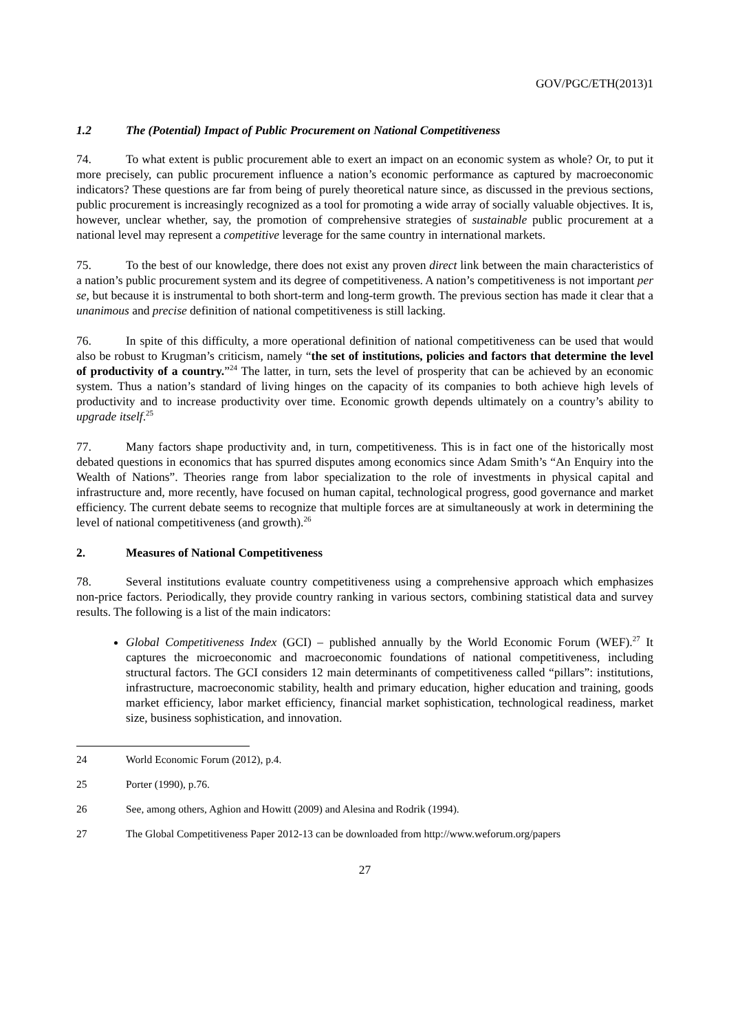GOV/PGC/ETH(2013)1
1.2 The (Potential) Impact of Public Procurement on National Competitiveness
74. To what extent is public procurement able to exert an impact on an economic system as whole? Or, to put it more precisely, can public procurement influence a nation’s economic performance as captured by macroeconomic indicators? These questions are far from being of purely theoretical nature since, as discussed in the previous sections, public procurement is increasingly recognized as a tool for promoting a wide array of socially valuable objectives. It is, however, unclear whether, say, the promotion of comprehensive strategies of sustainable public procurement at a national level may represent a competitive leverage for the same country in international markets.
75. To the best of our knowledge, there does not exist any proven direct link between the main characteristics of a nation’s public procurement system and its degree of competitiveness. A nation’s competitiveness is not important per se, but because it is instrumental to both short-term and long-term growth. The previous section has made it clear that a unanimous and precise definition of national competitiveness is still lacking.
76. In spite of this difficulty, a more operational definition of national competitiveness can be used that would also be robust to Krugman’s criticism, namely “the set of institutions, policies and factors that determine the level of productivity of a country.”<sup>24</sup> The latter, in turn, sets the level of prosperity that can be achieved by an economic system. Thus a nation’s standard of living hinges on the capacity of its companies to both achieve high levels of productivity and to increase productivity over time. Economic growth depends ultimately on a country’s ability to upgrade itself.<sup>25</sup>
77. Many factors shape productivity and, in turn, competitiveness. This is in fact one of the historically most debated questions in economics that has spurred disputes among economics since Adam Smith’s “An Enquiry into the Wealth of Nations”. Theories range from labor specialization to the role of investments in physical capital and infrastructure and, more recently, have focused on human capital, technological progress, good governance and market efficiency. The current debate seems to recognize that multiple forces are at simultaneously at work in determining the level of national competitiveness (and growth).<sup>26</sup>
2. Measures of National Competitiveness
78. Several institutions evaluate country competitiveness using a comprehensive approach which emphasizes non-price factors. Periodically, they provide country ranking in various sectors, combining statistical data and survey results. The following is a list of the main indicators:
Global Competitiveness Index (GCI) – published annually by the World Economic Forum (WEF).<sup>27</sup> It captures the microeconomic and macroeconomic foundations of national competitiveness, including structural factors. The GCI considers 12 main determinants of competitiveness called “pillars”: institutions, infrastructure, macroeconomic stability, health and primary education, higher education and training, goods market efficiency, labor market efficiency, financial market sophistication, technological readiness, market size, business sophistication, and innovation.
24 World Economic Forum (2012), p.4.
25 Porter (1990), p.76.
26 See, among others, Aghion and Howitt (2009) and Alesina and Rodrik (1994).
27 The Global Competitiveness Paper 2012-13 can be downloaded from http://www.weforum.org/papers
27